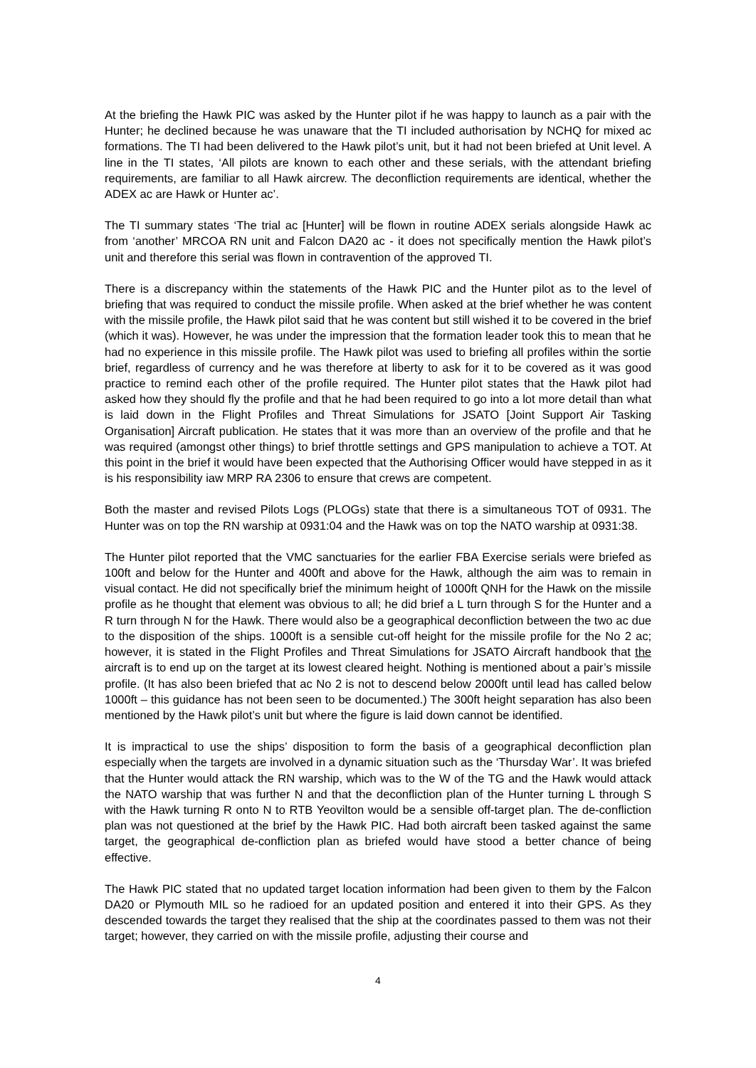At the briefing the Hawk PIC was asked by the Hunter pilot if he was happy to launch as a pair with the Hunter; he declined because he was unaware that the TI included authorisation by NCHQ for mixed ac formations. The TI had been delivered to the Hawk pilot’s unit, but it had not been briefed at Unit level. A line in the TI states, ‘All pilots are known to each other and these serials, with the attendant briefing requirements, are familiar to all Hawk aircrew. The deconfliction requirements are identical, whether the ADEX ac are Hawk or Hunter ac’.
The TI summary states ‘The trial ac [Hunter] will be flown in routine ADEX serials alongside Hawk ac from ‘another’ MRCOA RN unit and Falcon DA20 ac - it does not specifically mention the Hawk pilot’s unit and therefore this serial was flown in contravention of the approved TI.
There is a discrepancy within the statements of the Hawk PIC and the Hunter pilot as to the level of briefing that was required to conduct the missile profile. When asked at the brief whether he was content with the missile profile, the Hawk pilot said that he was content but still wished it to be covered in the brief (which it was). However, he was under the impression that the formation leader took this to mean that he had no experience in this missile profile. The Hawk pilot was used to briefing all profiles within the sortie brief, regardless of currency and he was therefore at liberty to ask for it to be covered as it was good practice to remind each other of the profile required. The Hunter pilot states that the Hawk pilot had asked how they should fly the profile and that he had been required to go into a lot more detail than what is laid down in the Flight Profiles and Threat Simulations for JSATO [Joint Support Air Tasking Organisation] Aircraft publication. He states that it was more than an overview of the profile and that he was required (amongst other things) to brief throttle settings and GPS manipulation to achieve a TOT. At this point in the brief it would have been expected that the Authorising Officer would have stepped in as it is his responsibility iaw MRP RA 2306 to ensure that crews are competent.
Both the master and revised Pilots Logs (PLOGs) state that there is a simultaneous TOT of 0931. The Hunter was on top the RN warship at 0931:04 and the Hawk was on top the NATO warship at 0931:38.
The Hunter pilot reported that the VMC sanctuaries for the earlier FBA Exercise serials were briefed as 100ft and below for the Hunter and 400ft and above for the Hawk, although the aim was to remain in visual contact. He did not specifically brief the minimum height of 1000ft QNH for the Hawk on the missile profile as he thought that element was obvious to all; he did brief a L turn through S for the Hunter and a R turn through N for the Hawk. There would also be a geographical deconfliction between the two ac due to the disposition of the ships. 1000ft is a sensible cut-off height for the missile profile for the No 2 ac; however, it is stated in the Flight Profiles and Threat Simulations for JSATO Aircraft handbook that the aircraft is to end up on the target at its lowest cleared height. Nothing is mentioned about a pair’s missile profile. (It has also been briefed that ac No 2 is not to descend below 2000ft until lead has called below 1000ft – this guidance has not been seen to be documented.) The 300ft height separation has also been mentioned by the Hawk pilot’s unit but where the figure is laid down cannot be identified.
It is impractical to use the ships’ disposition to form the basis of a geographical deconfliction plan especially when the targets are involved in a dynamic situation such as the ‘Thursday War’. It was briefed that the Hunter would attack the RN warship, which was to the W of the TG and the Hawk would attack the NATO warship that was further N and that the deconfliction plan of the Hunter turning L through S with the Hawk turning R onto N to RTB Yeovilton would be a sensible off-target plan. The de-confliction plan was not questioned at the brief by the Hawk PIC. Had both aircraft been tasked against the same target, the geographical de-confliction plan as briefed would have stood a better chance of being effective.
The Hawk PIC stated that no updated target location information had been given to them by the Falcon DA20 or Plymouth MIL so he radioed for an updated position and entered it into their GPS. As they descended towards the target they realised that the ship at the coordinates passed to them was not their target; however, they carried on with the missile profile, adjusting their course and
4